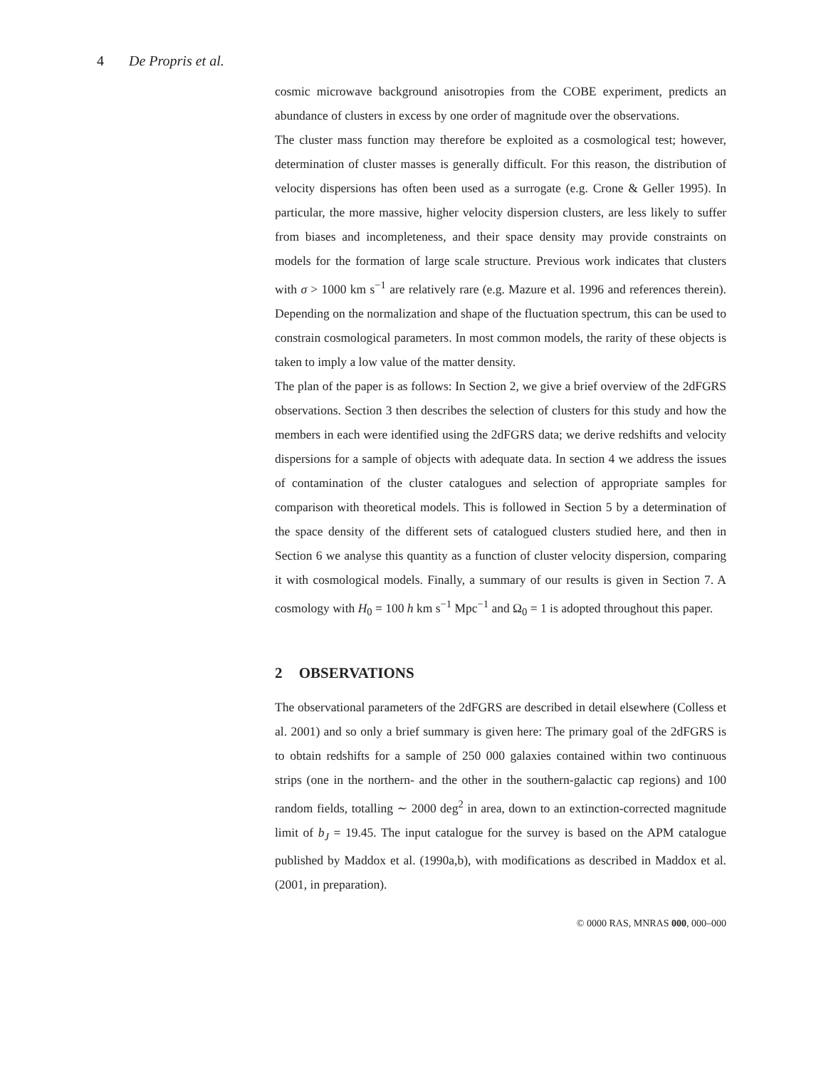4 De Propris et al.
cosmic microwave background anisotropies from the COBE experiment, predicts an abundance of clusters in excess by one order of magnitude over the observations.
The cluster mass function may therefore be exploited as a cosmological test; however, determination of cluster masses is generally difficult. For this reason, the distribution of velocity dispersions has often been used as a surrogate (e.g. Crone & Geller 1995). In particular, the more massive, higher velocity dispersion clusters, are less likely to suffer from biases and incompleteness, and their space density may provide constraints on models for the formation of large scale structure. Previous work indicates that clusters with σ > 1000 km s<sup>−1</sup> are relatively rare (e.g. Mazure et al. 1996 and references therein). Depending on the normalization and shape of the fluctuation spectrum, this can be used to constrain cosmological parameters. In most common models, the rarity of these objects is taken to imply a low value of the matter density.
The plan of the paper is as follows: In Section 2, we give a brief overview of the 2dFGRS observations. Section 3 then describes the selection of clusters for this study and how the members in each were identified using the 2dFGRS data; we derive redshifts and velocity dispersions for a sample of objects with adequate data. In section 4 we address the issues of contamination of the cluster catalogues and selection of appropriate samples for comparison with theoretical models. This is followed in Section 5 by a determination of the space density of the different sets of catalogued clusters studied here, and then in Section 6 we analyse this quantity as a function of cluster velocity dispersion, comparing it with cosmological models. Finally, a summary of our results is given in Section 7. A cosmology with H<sub>0</sub> = 100 h km s<sup>−1</sup> Mpc<sup>−1</sup> and Ω<sub>0</sub> = 1 is adopted throughout this paper.
2 OBSERVATIONS
The observational parameters of the 2dFGRS are described in detail elsewhere (Colless et al. 2001) and so only a brief summary is given here: The primary goal of the 2dFGRS is to obtain redshifts for a sample of 250 000 galaxies contained within two continuous strips (one in the northern- and the other in the southern-galactic cap regions) and 100 random fields, totalling ∼ 2000 deg<sup>2</sup> in area, down to an extinction-corrected magnitude limit of b<sub>J</sub> = 19.45. The input catalogue for the survey is based on the APM catalogue published by Maddox et al. (1990a,b), with modifications as described in Maddox et al. (2001, in preparation).
© 0000 RAS, MNRAS 000, 000–000